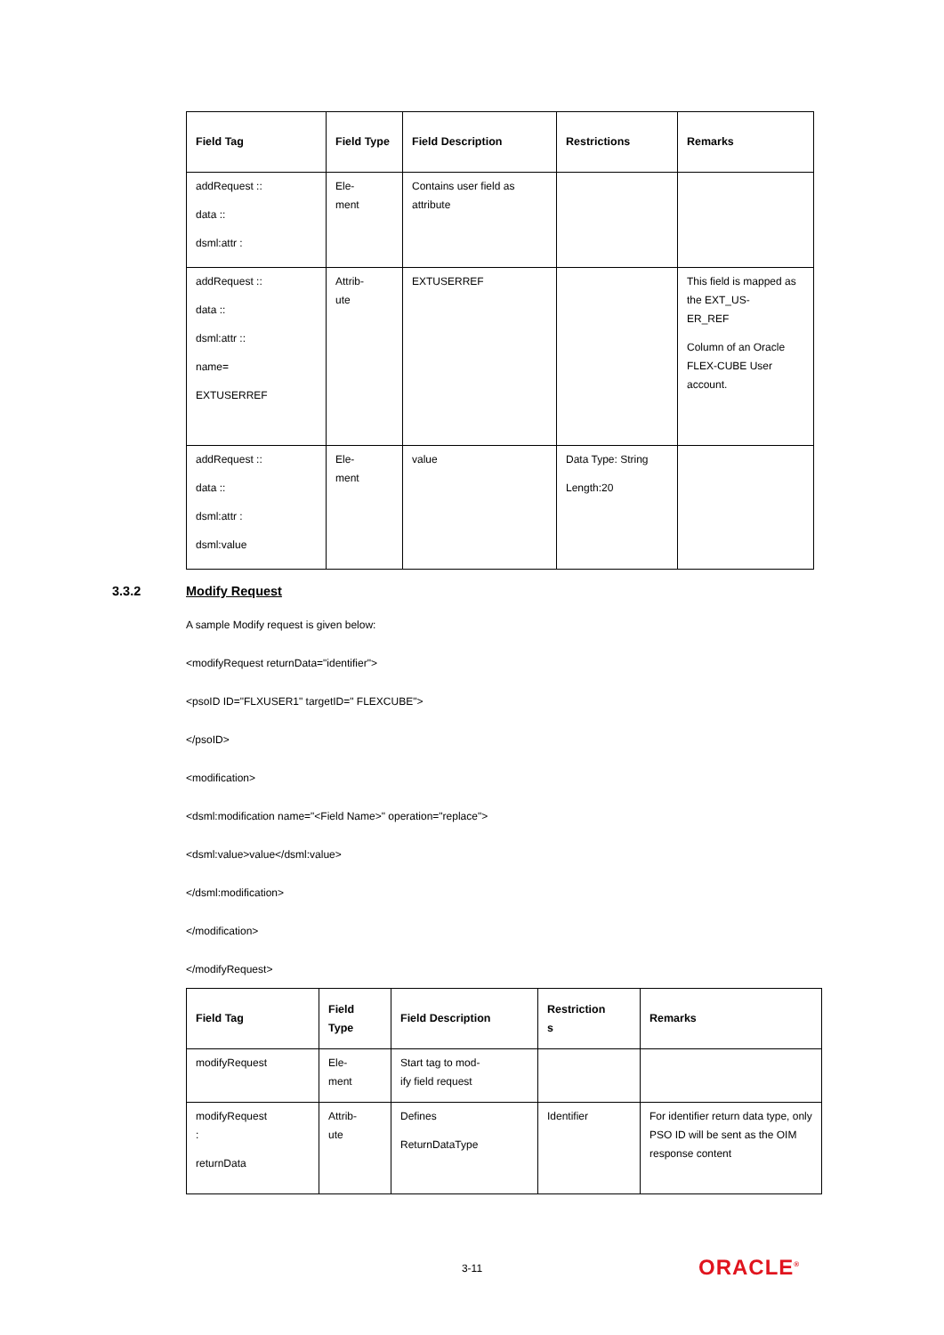| Field Tag | Field Type | Field Description | Restrictions | Remarks |
| --- | --- | --- | --- | --- |
| addRequest :: data :: dsml:attr : | Ele- ment | Contains user field as attribute | | |
| addRequest :: data :: dsml:attr :: name= EXTUSERREF | Attrib- ute | EXTUSERREF | | This field is mapped as the EXT_US- ER_REF Column of an Oracle FLEX-CUBE User account. |
| addRequest :: data :: dsml:attr : dsml:value | Ele- ment | value | Data Type: String Length:20 | |
3.3.2 Modify Request
A sample Modify request is given below:
<modifyRequest returnData="identifier">
<psoID ID="FLXUSER1" targetID=" FLEXCUBE">
</psoID>
<modification>
<dsml:modification name="<Field Name>" operation="replace">
<dsml:value>value</dsml:value>
</dsml:modification>
</modification>
</modifyRequest>
| Field Tag | Field Type | Field Description | Restriction s | Remarks |
| --- | --- | --- | --- | --- |
| modifyRequest | Ele- ment | Start tag to mod- ify field request | | |
| modifyRequest : returnData | Attrib- ute | Defines ReturnDataType | Identifier | For identifier return data type, only PSO ID will be sent as the OIM response content |
3-11 ORACLE<sup>®</sup>